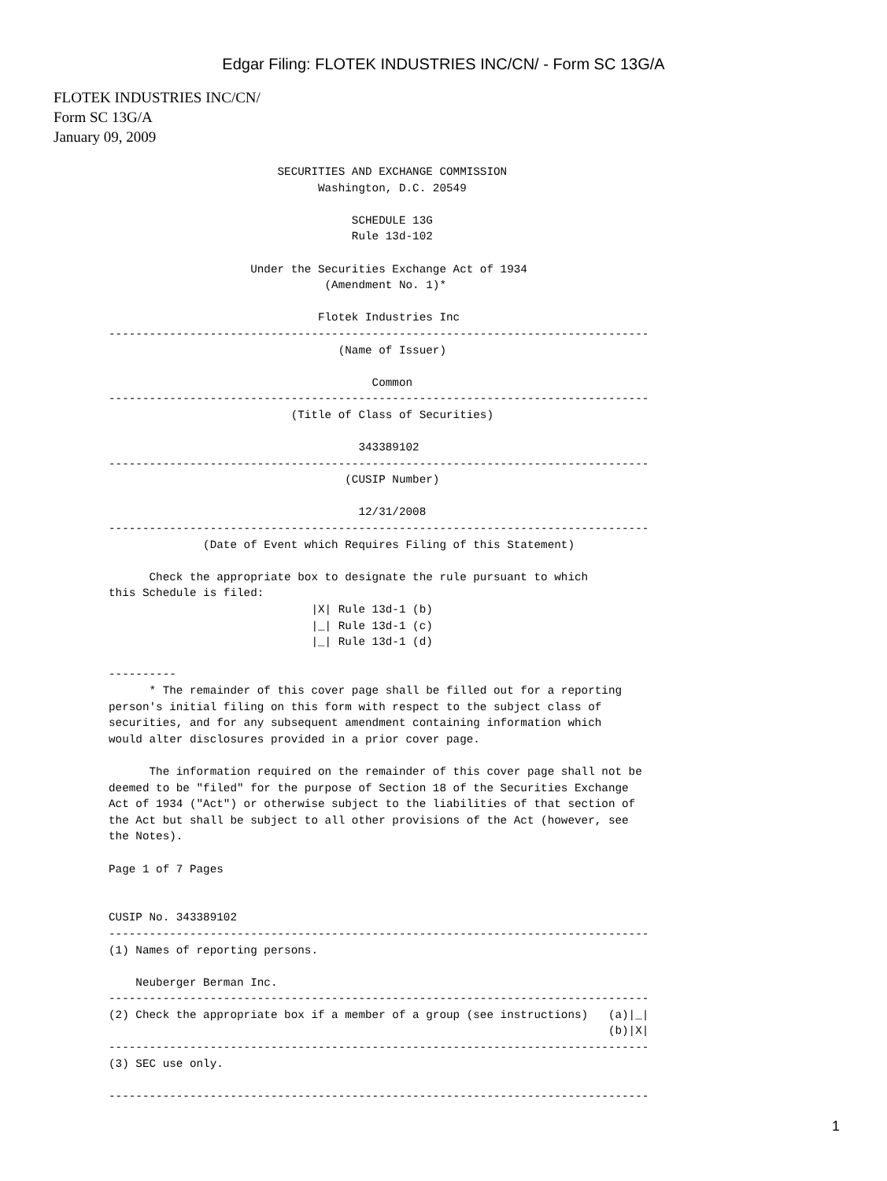Edgar Filing: FLOTEK INDUSTRIES INC/CN/ - Form SC 13G/A
FLOTEK INDUSTRIES INC/CN/
Form SC 13G/A
January 09, 2009
                         SECURITIES AND EXCHANGE COMMISSION
                               Washington, D.C. 20549

                                    SCHEDULE 13G
                                    Rule 13d-102

                     Under the Securities Exchange Act of 1934
                                (Amendment No. 1)*

                               Flotek Industries Inc
--------------------------------------------------------------------------------
                                  (Name of Issuer)

                                       Common
--------------------------------------------------------------------------------
                           (Title of Class of Securities)

                                     343389102
--------------------------------------------------------------------------------
                                   (CUSIP Number)

                                     12/31/2008
--------------------------------------------------------------------------------
              (Date of Event which Requires Filing of this Statement)

      Check the appropriate box to designate the rule pursuant to which
this Schedule is filed:
                              |X| Rule 13d-1 (b)
                              |_| Rule 13d-1 (c)
                              |_| Rule 13d-1 (d)

----------
      * The remainder of this cover page shall be filled out for a reporting
person's initial filing on this form with respect to the subject class of
securities, and for any subsequent amendment containing information which
would alter disclosures provided in a prior cover page.

      The information required on the remainder of this cover page shall not be
deemed to be "filed" for the purpose of Section 18 of the Securities Exchange
Act of 1934 ("Act") or otherwise subject to the liabilities of that section of
the Act but shall be subject to all other provisions of the Act (however, see
the Notes).

Page 1 of 7 Pages


CUSIP No. 343389102
--------------------------------------------------------------------------------
(1) Names of reporting persons.

    Neuberger Berman Inc.
--------------------------------------------------------------------------------
(2) Check the appropriate box if a member of a group (see instructions)   (a)|_|
                                                                          (b)|X|
--------------------------------------------------------------------------------
(3) SEC use only.

--------------------------------------------------------------------------------
1